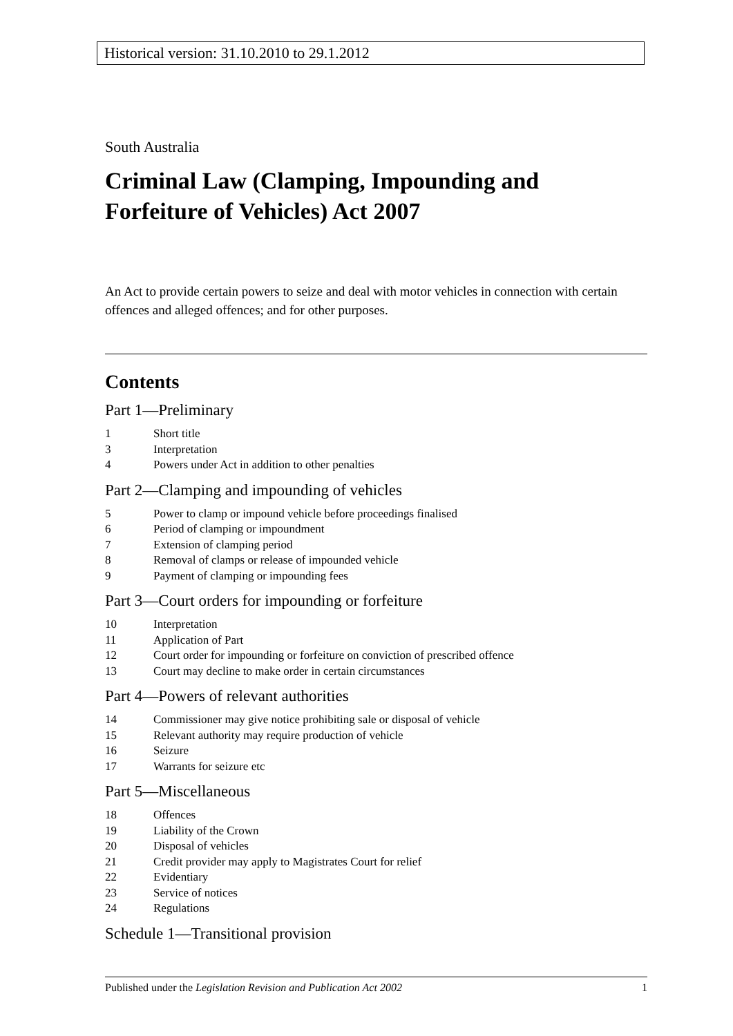Historical version: 31.10.2010 to 29.1.2012
South Australia
Criminal Law (Clamping, Impounding and Forfeiture of Vehicles) Act 2007
An Act to provide certain powers to seize and deal with motor vehicles in connection with certain offences and alleged offences; and for other purposes.
Contents
Part 1—Preliminary
1 Short title
3 Interpretation
4 Powers under Act in addition to other penalties
Part 2—Clamping and impounding of vehicles
5 Power to clamp or impound vehicle before proceedings finalised
6 Period of clamping or impoundment
7 Extension of clamping period
8 Removal of clamps or release of impounded vehicle
9 Payment of clamping or impounding fees
Part 3—Court orders for impounding or forfeiture
10 Interpretation
11 Application of Part
12 Court order for impounding or forfeiture on conviction of prescribed offence
13 Court may decline to make order in certain circumstances
Part 4—Powers of relevant authorities
14 Commissioner may give notice prohibiting sale or disposal of vehicle
15 Relevant authority may require production of vehicle
16 Seizure
17 Warrants for seizure etc
Part 5—Miscellaneous
18 Offences
19 Liability of the Crown
20 Disposal of vehicles
21 Credit provider may apply to Magistrates Court for relief
22 Evidentiary
23 Service of notices
24 Regulations
Schedule 1—Transitional provision
Published under the Legislation Revision and Publication Act 2002 1